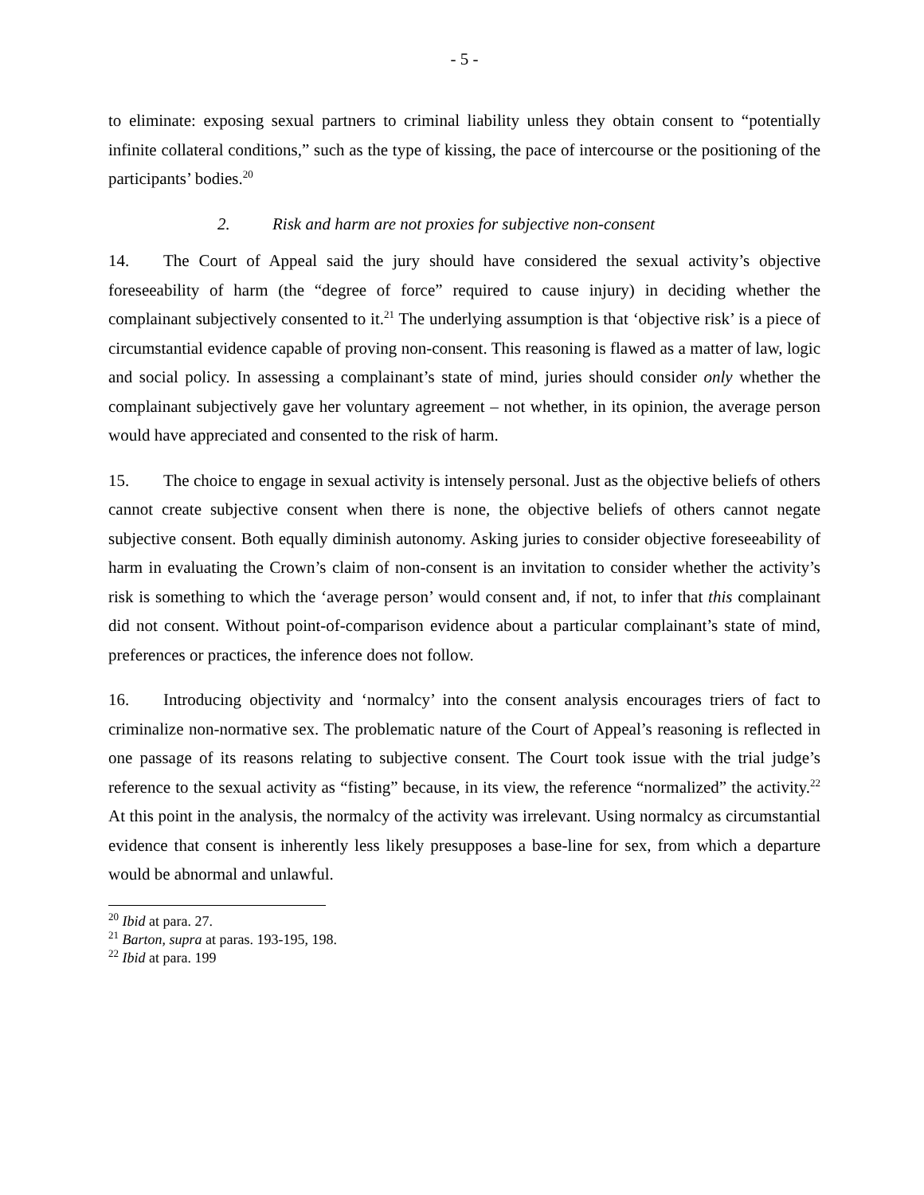- 5 -
to eliminate: exposing sexual partners to criminal liability unless they obtain consent to “potentially infinite collateral conditions,” such as the type of kissing, the pace of intercourse or the positioning of the participants’ bodies.<sup>20</sup>
2. Risk and harm are not proxies for subjective non-consent
14. The Court of Appeal said the jury should have considered the sexual activity’s objective foreseeability of harm (the “degree of force” required to cause injury) in deciding whether the complainant subjectively consented to it.<sup>21</sup> The underlying assumption is that ‘objective risk’ is a piece of circumstantial evidence capable of proving non-consent. This reasoning is flawed as a matter of law, logic and social policy. In assessing a complainant’s state of mind, juries should consider only whether the complainant subjectively gave her voluntary agreement – not whether, in its opinion, the average person would have appreciated and consented to the risk of harm.
15. The choice to engage in sexual activity is intensely personal. Just as the objective beliefs of others cannot create subjective consent when there is none, the objective beliefs of others cannot negate subjective consent. Both equally diminish autonomy. Asking juries to consider objective foreseeability of harm in evaluating the Crown’s claim of non-consent is an invitation to consider whether the activity’s risk is something to which the ‘average person’ would consent and, if not, to infer that this complainant did not consent. Without point-of-comparison evidence about a particular complainant’s state of mind, preferences or practices, the inference does not follow.
16. Introducing objectivity and ‘normalcy’ into the consent analysis encourages triers of fact to criminalize non-normative sex. The problematic nature of the Court of Appeal’s reasoning is reflected in one passage of its reasons relating to subjective consent. The Court took issue with the trial judge’s reference to the sexual activity as “fisting” because, in its view, the reference “normalized” the activity.<sup>22</sup> At this point in the analysis, the normalcy of the activity was irrelevant. Using normalcy as circumstantial evidence that consent is inherently less likely presupposes a base-line for sex, from which a departure would be abnormal and unlawful.
<sup>20</sup> Ibid at para. 27.
<sup>21</sup> Barton, supra at paras. 193-195, 198.
<sup>22</sup> Ibid at para. 199